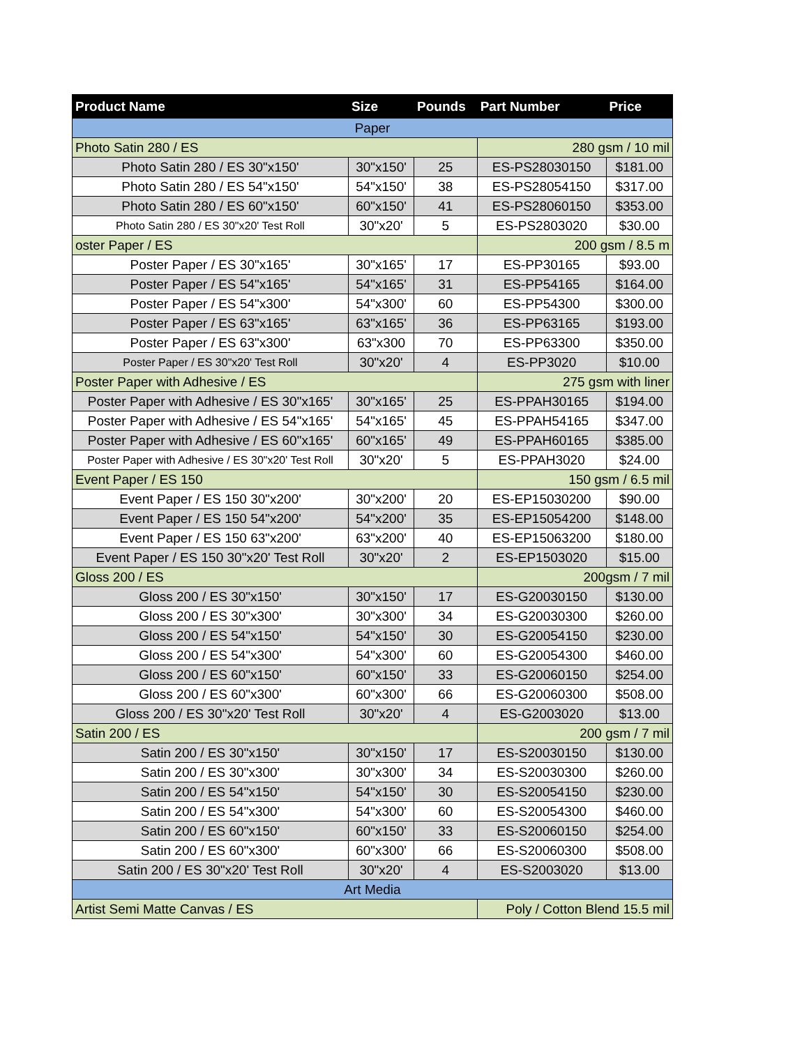| Product Name | Size | Pounds | Part Number | Price |
| --- | --- | --- | --- | --- |
| Paper | | | | |
| Photo Satin 280 / ES | | | 280 gsm / 10 mil | |
| Photo Satin 280 / ES 30"x150' | 30"x150' | 25 | ES-PS28030150 | $181.00 |
| Photo Satin 280 / ES 54"x150' | 54"x150' | 38 | ES-PS28054150 | $317.00 |
| Photo Satin 280 / ES 60"x150' | 60"x150' | 41 | ES-PS28060150 | $353.00 |
| Photo Satin 280 / ES 30"x20' Test Roll | 30"x20' | 5 | ES-PS2803020 | $30.00 |
| oster Paper / ES | | | 200 gsm / 8.5 m | |
| Poster Paper / ES 30"x165' | 30"x165' | 17 | ES-PP30165 | $93.00 |
| Poster Paper / ES 54"x165' | 54"x165' | 31 | ES-PP54165 | $164.00 |
| Poster Paper / ES 54"x300' | 54"x300' | 60 | ES-PP54300 | $300.00 |
| Poster Paper / ES 63"x165' | 63"x165' | 36 | ES-PP63165 | $193.00 |
| Poster Paper / ES 63"x300' | 63"x300 | 70 | ES-PP63300 | $350.00 |
| Poster Paper / ES 30"x20' Test Roll | 30"x20' | 4 | ES-PP3020 | $10.00 |
| Poster Paper with Adhesive / ES | | | 275 gsm with liner | |
| Poster Paper with Adhesive / ES 30"x165' | 30"x165' | 25 | ES-PPAH30165 | $194.00 |
| Poster Paper with Adhesive / ES 54"x165' | 54"x165' | 45 | ES-PPAH54165 | $347.00 |
| Poster Paper with Adhesive / ES 60"x165' | 60"x165' | 49 | ES-PPAH60165 | $385.00 |
| Poster Paper with Adhesive / ES 30"x20' Test Roll | 30"x20' | 5 | ES-PPAH3020 | $24.00 |
| Event Paper / ES 150 | | | 150 gsm / 6.5 mil | |
| Event Paper / ES 150 30"x200' | 30"x200' | 20 | ES-EP15030200 | $90.00 |
| Event Paper / ES 150 54"x200' | 54"x200' | 35 | ES-EP15054200 | $148.00 |
| Event Paper / ES 150 63"x200' | 63"x200' | 40 | ES-EP15063200 | $180.00 |
| Event Paper / ES 150 30"x20' Test Roll | 30"x20' | 2 | ES-EP1503020 | $15.00 |
| Gloss 200 / ES | | | 200gsm / 7 mil | |
| Gloss 200 / ES 30"x150' | 30"x150' | 17 | ES-G20030150 | $130.00 |
| Gloss 200 / ES 30"x300' | 30"x300' | 34 | ES-G20030300 | $260.00 |
| Gloss 200 / ES 54"x150' | 54"x150' | 30 | ES-G20054150 | $230.00 |
| Gloss 200 / ES 54"x300' | 54"x300' | 60 | ES-G20054300 | $460.00 |
| Gloss 200 / ES 60"x150' | 60"x150' | 33 | ES-G20060150 | $254.00 |
| Gloss 200 / ES 60"x300' | 60"x300' | 66 | ES-G20060300 | $508.00 |
| Gloss 200 / ES 30"x20' Test Roll | 30"x20' | 4 | ES-G2003020 | $13.00 |
| Satin 200 / ES | | | 200 gsm / 7 mil | |
| Satin 200 / ES 30"x150' | 30"x150' | 17 | ES-S20030150 | $130.00 |
| Satin 200 / ES 30"x300' | 30"x300' | 34 | ES-S20030300 | $260.00 |
| Satin 200 / ES 54"x150' | 54"x150' | 30 | ES-S20054150 | $230.00 |
| Satin 200 / ES 54"x300' | 54"x300' | 60 | ES-S20054300 | $460.00 |
| Satin 200 / ES 60"x150' | 60"x150' | 33 | ES-S20060150 | $254.00 |
| Satin 200 / ES 60"x300' | 60"x300' | 66 | ES-S20060300 | $508.00 |
| Satin 200 / ES 30"x20' Test Roll | 30"x20' | 4 | ES-S2003020 | $13.00 |
| Art Media | | | | |
| Artist Semi Matte Canvas / ES | | | Poly / Cotton Blend 15.5 mil | |